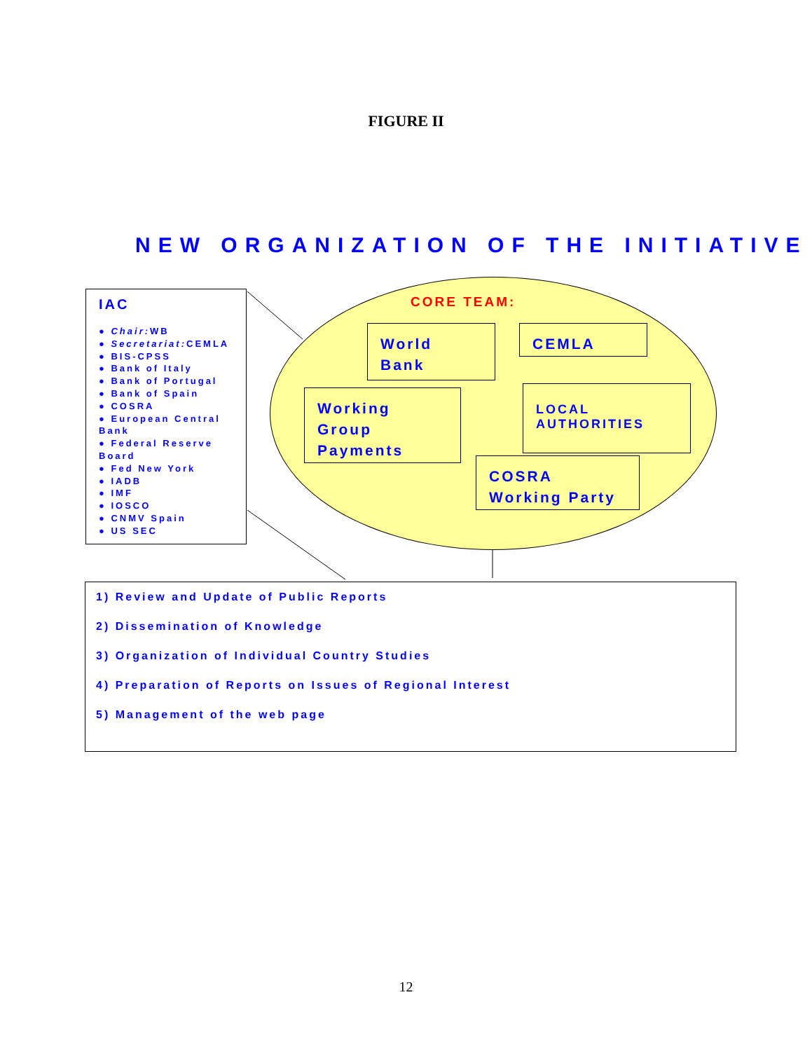FIGURE II
NEW ORGANIZATION OF THE INITIATIVE
IAC
● Chair: WB
● Secretariat: CEMLA
● BIS-CPSS
● Bank of Italy
● Bank of Portugal
● Bank of Spain
● COSRA
● European Central Bank
● Federal Reserve Board
● Fed New York
● IADB
● IMF
● IOSCO
● CNMV Spain
● US SEC
CORE TEAM:
World
Bank
CEMLA
Working
Group
Payments
LOCAL
AUTHORITIES
COSRA
Working Party
1) Review and Update of Public Reports
2) Dissemination of Knowledge
3) Organization of Individual Country Studies
4) Preparation of Reports on Issues of Regional Interest
5) Management of the web page
12